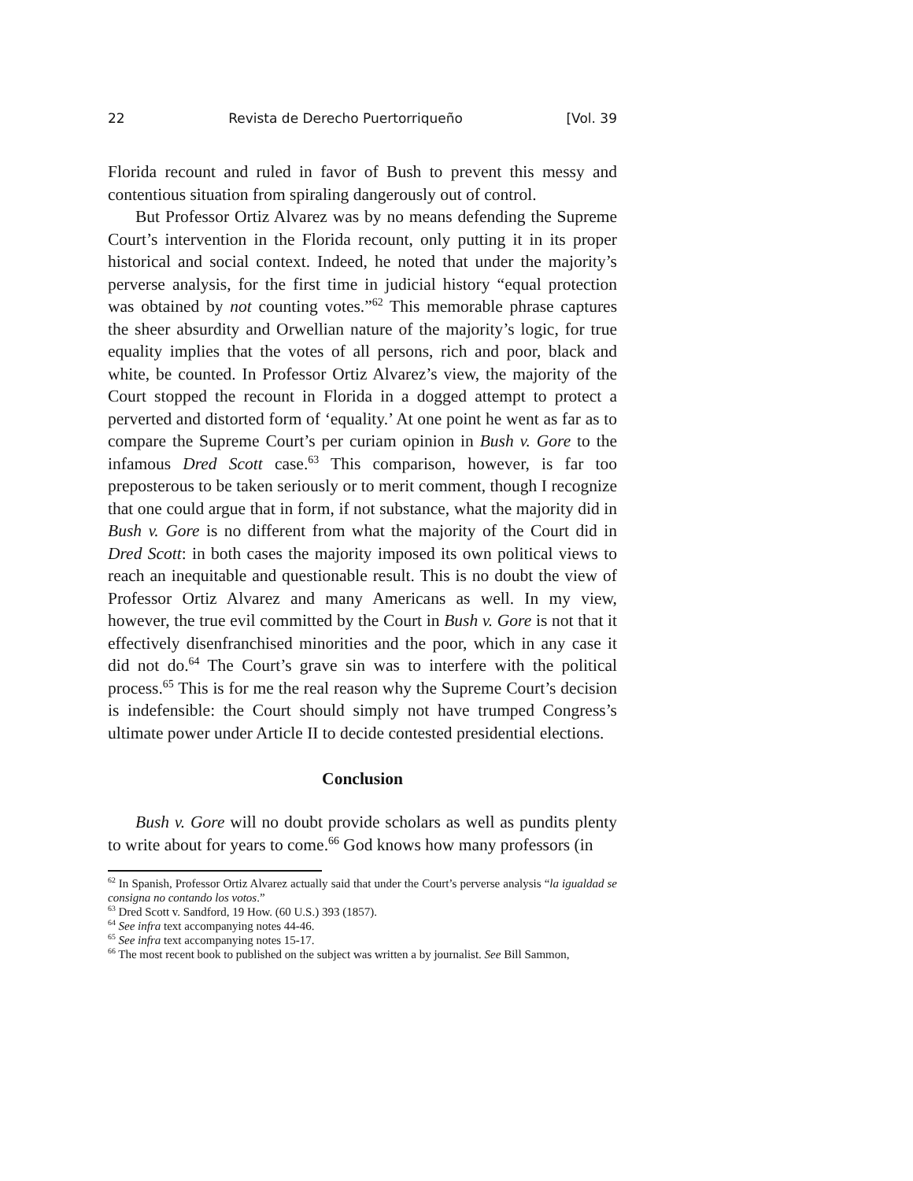22 Revista de Derecho Puertorriqueño [Vol. 39
Florida recount and ruled in favor of Bush to prevent this messy and contentious situation from spiraling dangerously out of control.
But Professor Ortiz Alvarez was by no means defending the Supreme Court’s intervention in the Florida recount, only putting it in its proper historical and social context. Indeed, he noted that under the majority’s perverse analysis, for the first time in judicial history “equal protection was obtained by not counting votes.”<sup>62</sup> This memorable phrase captures the sheer absurdity and Orwellian nature of the majority’s logic, for true equality implies that the votes of all persons, rich and poor, black and white, be counted. In Professor Ortiz Alvarez’s view, the majority of the Court stopped the recount in Florida in a dogged attempt to protect a perverted and distorted form of ‘equality.’ At one point he went as far as to compare the Supreme Court’s per curiam opinion in Bush v. Gore to the infamous Dred Scott case.<sup>63</sup> This comparison, however, is far too preposterous to be taken seriously or to merit comment, though I recognize that one could argue that in form, if not substance, what the majority did in Bush v. Gore is no different from what the majority of the Court did in Dred Scott: in both cases the majority imposed its own political views to reach an inequitable and questionable result. This is no doubt the view of Professor Ortiz Alvarez and many Americans as well. In my view, however, the true evil committed by the Court in Bush v. Gore is not that it effectively disenfranchised minorities and the poor, which in any case it did not do.<sup>64</sup> The Court’s grave sin was to interfere with the political process.<sup>65</sup> This is for me the real reason why the Supreme Court’s decision is indefensible: the Court should simply not have trumped Congress’s ultimate power under Article II to decide contested presidential elections.
Conclusion
Bush v. Gore will no doubt provide scholars as well as pundits plenty to write about for years to come.<sup>66</sup> God knows how many professors (in
<sup>62</sup> In Spanish, Professor Ortiz Alvarez actually said that under the Court’s perverse analysis “la igualdad se consigna no contando los votos.”
<sup>63</sup> Dred Scott v. Sandford, 19 How. (60 U.S.) 393 (1857).
<sup>64</sup> See infra text accompanying notes 44-46.
<sup>65</sup> See infra text accompanying notes 15-17.
<sup>66</sup> The most recent book to published on the subject was written a by journalist. See Bill Sammon,